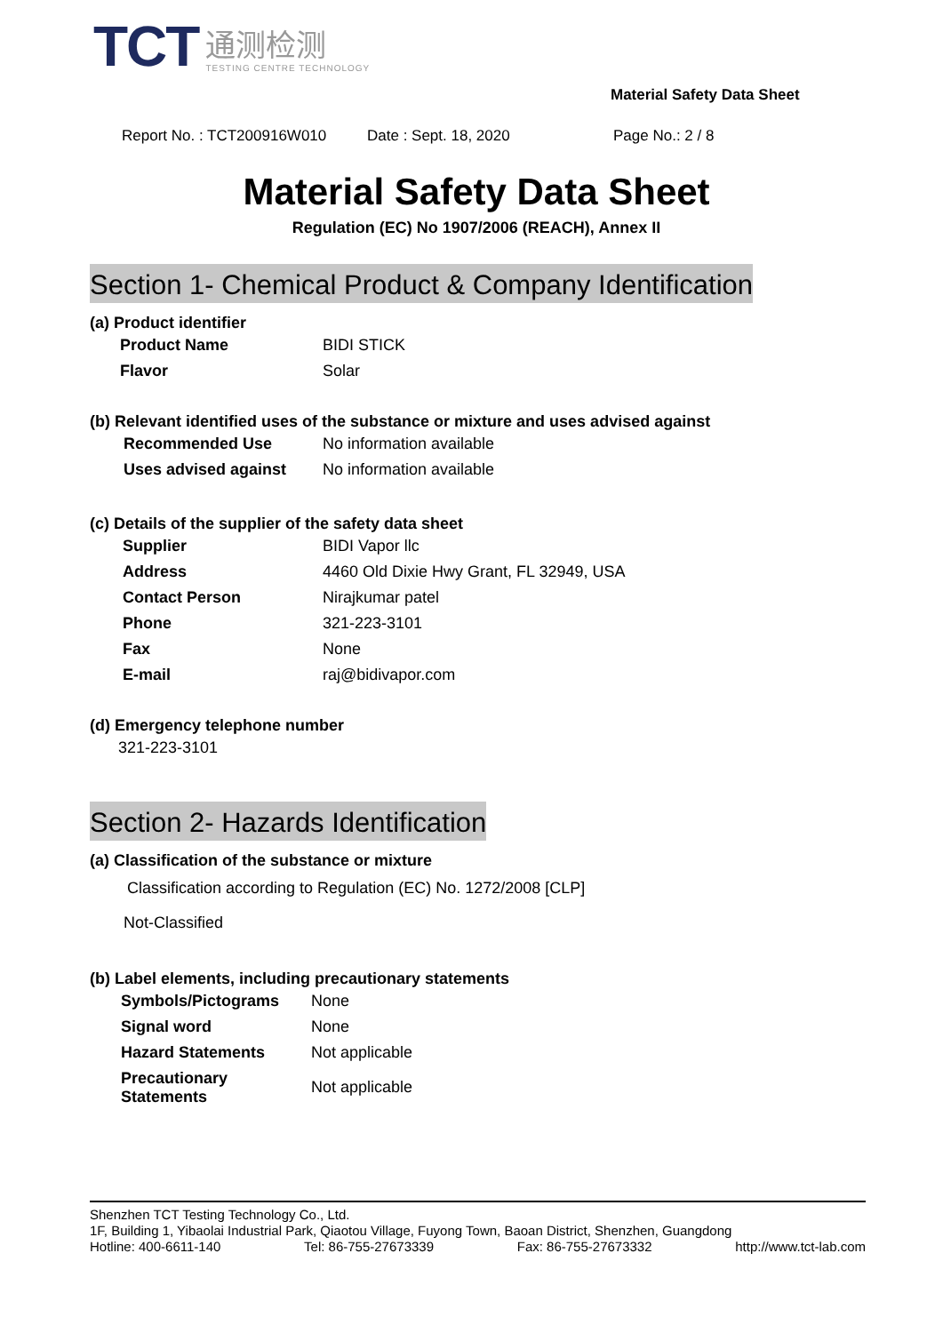TCT
通测检测
TESTING CENTRE TECHNOLOGY
Material Safety Data Sheet
Report No. : TCT200916W010 Date : Sept. 18, 2020 Page No.: 2 / 8
Material Safety Data Sheet
Regulation (EC) No 1907/2006 (REACH), Annex II
Section 1- Chemical Product & Company Identification
(a) Product identifier
| Product Name | BIDI STICK |
| Flavor | Solar |
(b) Relevant identified uses of the substance or mixture and uses advised against
| Recommended Use | No information available |
| Uses advised against | No information available |
(c) Details of the supplier of the safety data sheet
| Supplier | BIDI Vapor llc |
| Address | 4460 Old Dixie Hwy Grant, FL 32949, USA |
| Contact Person | Nirajkumar patel |
| Phone | 321-223-3101 |
| Fax | None |
| E-mail | raj@bidivapor.com |
(d) Emergency telephone number
321-223-3101
Section 2- Hazards Identification
(a) Classification of the substance or mixture
Classification according to Regulation (EC) No. 1272/2008 [CLP]
Not-Classified
(b) Label elements, including precautionary statements
| Symbols/Pictograms | None |
| Signal word | None |
| Hazard Statements | Not applicable |
| Precautionary Statements | Not applicable |
Shenzhen TCT Testing Technology Co., Ltd.
1F, Building 1, Yibaolai Industrial Park, Qiaotou Village, Fuyong Town, Baoan District, Shenzhen, Guangdong
Hotline: 400-6611-140 Tel: 86-755-27673339 Fax: 86-755-27673332 http://www.tct-lab.com